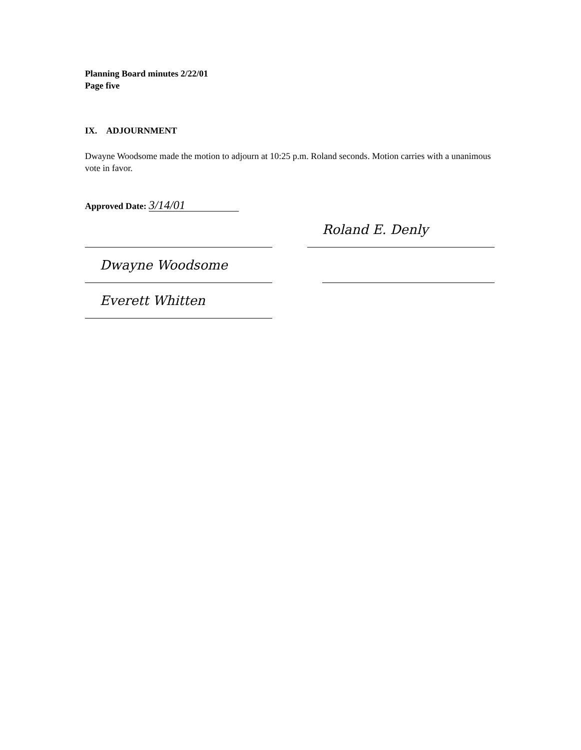Planning Board minutes 2/22/01
Page five
IX. ADJOURNMENT
Dwayne Woodsome made the motion to adjourn at 10:25 p.m. Roland seconds. Motion carries with a unanimous vote in favor.
Approved Date: 3/14/01
Roland E. Denly
Dwayne Woodsome
Everett Whitten